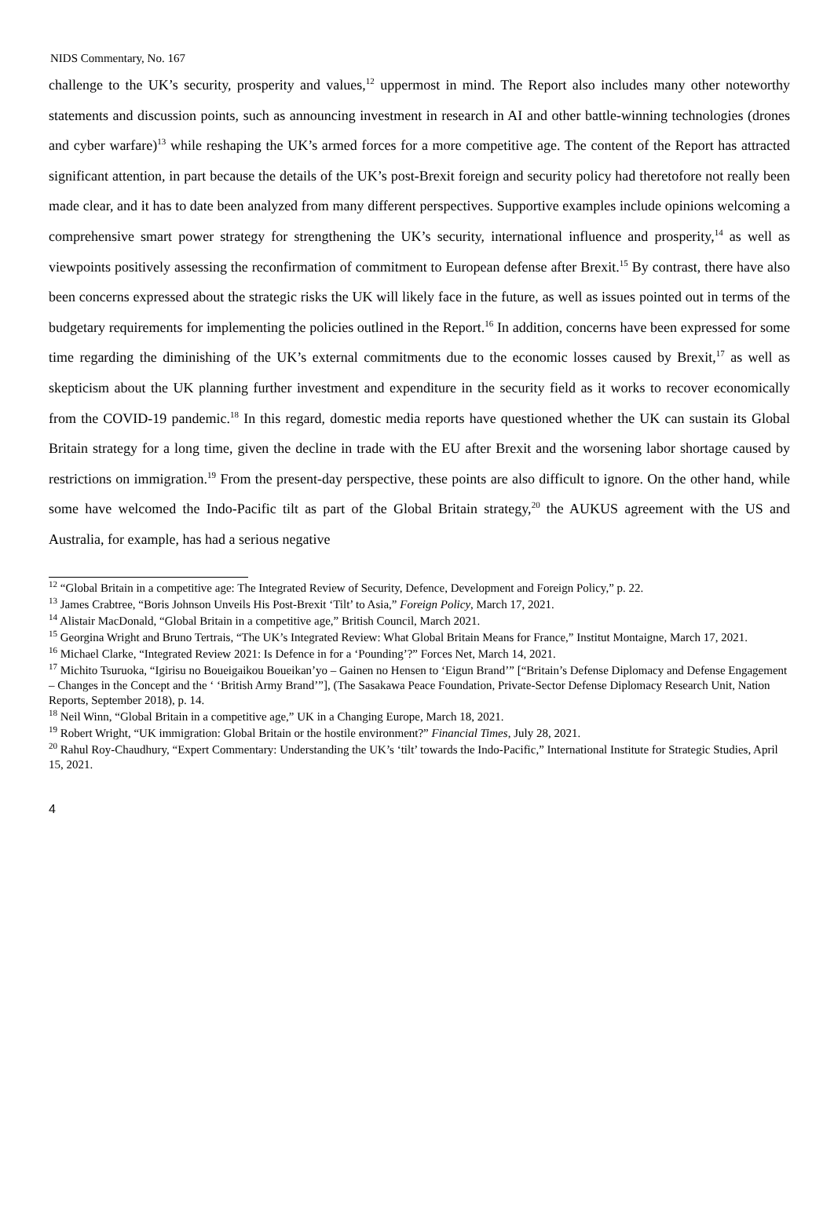NIDS Commentary, No. 167
challenge to the UK’s security, prosperity and values,<sup>12</sup> uppermost in mind. The Report also includes many other noteworthy statements and discussion points, such as announcing investment in research in AI and other battle-winning technologies (drones and cyber warfare)<sup>13</sup> while reshaping the UK’s armed forces for a more competitive age. The content of the Report has attracted significant attention, in part because the details of the UK’s post-Brexit foreign and security policy had theretofore not really been made clear, and it has to date been analyzed from many different perspectives. Supportive examples include opinions welcoming a comprehensive smart power strategy for strengthening the UK’s security, international influence and prosperity,<sup>14</sup> as well as viewpoints positively assessing the reconfirmation of commitment to European defense after Brexit.<sup>15</sup> By contrast, there have also been concerns expressed about the strategic risks the UK will likely face in the future, as well as issues pointed out in terms of the budgetary requirements for implementing the policies outlined in the Report.<sup>16</sup> In addition, concerns have been expressed for some time regarding the diminishing of the UK’s external commitments due to the economic losses caused by Brexit,<sup>17</sup> as well as skepticism about the UK planning further investment and expenditure in the security field as it works to recover economically from the COVID-19 pandemic.<sup>18</sup> In this regard, domestic media reports have questioned whether the UK can sustain its Global Britain strategy for a long time, given the decline in trade with the EU after Brexit and the worsening labor shortage caused by restrictions on immigration.<sup>19</sup> From the present-day perspective, these points are also difficult to ignore. On the other hand, while some have welcomed the Indo-Pacific tilt as part of the Global Britain strategy,<sup>20</sup> the AUKUS agreement with the US and Australia, for example, has had a serious negative
<sup>12</sup> “Global Britain in a competitive age: The Integrated Review of Security, Defence, Development and Foreign Policy,” p. 22.
<sup>13</sup> James Crabtree, “Boris Johnson Unveils His Post-Brexit ‘Tilt’ to Asia,” Foreign Policy, March 17, 2021.
<sup>14</sup> Alistair MacDonald, “Global Britain in a competitive age,” British Council, March 2021.
<sup>15</sup> Georgina Wright and Bruno Tertrais, “The UK’s Integrated Review: What Global Britain Means for France,” Institut Montaigne, March 17, 2021.
<sup>16</sup> Michael Clarke, “Integrated Review 2021: Is Defence in for a ‘Pounding’?” Forces Net, March 14, 2021.
<sup>17</sup> Michito Tsuruoka, “Igirisu no Boueigaikou Boueikan’yo – Gainen no Hensen to ‘Eigun Brand’” [“Britain’s Defense Diplomacy and Defense Engagement – Changes in the Concept and the ‘ ‘British Army Brand’”], (The Sasakawa Peace Foundation, Private-Sector Defense Diplomacy Research Unit, Nation Reports, September 2018), p. 14.
<sup>18</sup> Neil Winn, “Global Britain in a competitive age,” UK in a Changing Europe, March 18, 2021.
<sup>19</sup> Robert Wright, “UK immigration: Global Britain or the hostile environment?” Financial Times, July 28, 2021.
<sup>20</sup> Rahul Roy-Chaudhury, “Expert Commentary: Understanding the UK’s ‘tilt’ towards the Indo-Pacific,” International Institute for Strategic Studies, April 15, 2021.
4